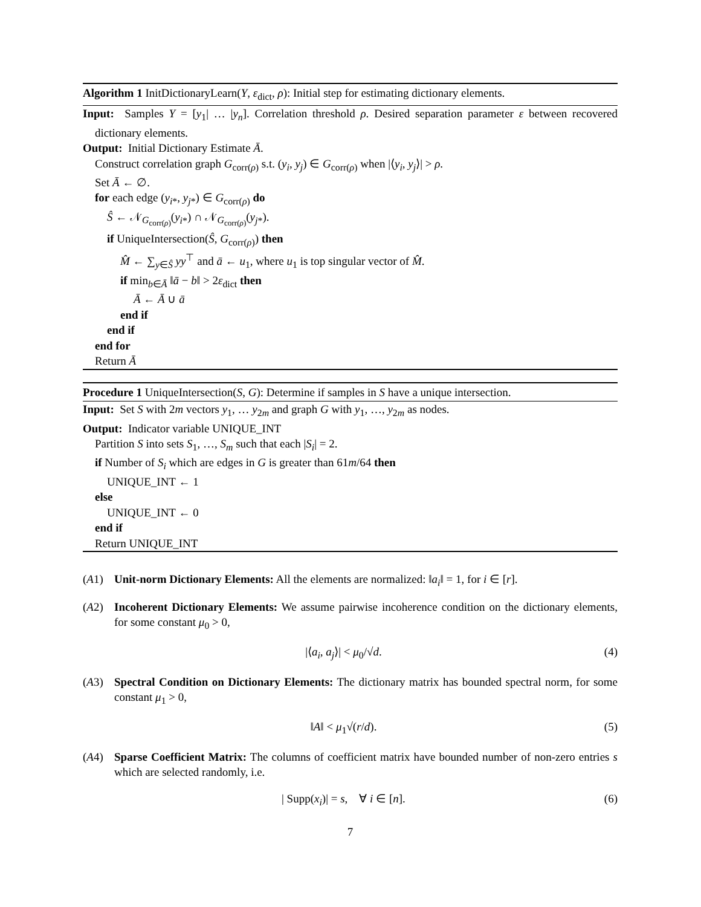Algorithm 1 InitDictionaryLearn(Y, ε<sub>dict</sub>, ρ): Initial step for estimating dictionary elements.
Input: Samples Y = [y<sub>1</sub>| … |y<sub>n</sub>]. Correlation threshold ρ. Desired separation parameter ε between recovered dictionary elements.
Output: Initial Dictionary Estimate Ā.
Construct correlation graph G<sub>corr(ρ)</sub> s.t. (y<sub>i</sub>, y<sub>j</sub>) ∈ G<sub>corr(ρ)</sub> when |⟨y<sub>i</sub>, y<sub>j</sub>⟩| > ρ.
Set Ā ← ∅.
for each edge (y<sub>i*</sub>, y<sub>j*</sub>) ∈ G<sub>corr(ρ)</sub> do
Ŝ ← 𝒩<sub>G<sub>corr(ρ)</sub></sub>(y<sub>i*</sub>) ∩ 𝒩<sub>G<sub>corr(ρ)</sub></sub>(y<sub>j*</sub>).
if UniqueIntersection(Ŝ, G<sub>corr(ρ)</sub>) then
M̂ ← ∑<sub>y∈Ŝ</sub> yy<sup>⊤</sup> and ā ← u<sub>1</sub>, where u<sub>1</sub> is top singular vector of M̂.
if min<sub>b∈Ā</sub> ‖ā − b‖ > 2ε<sub>dict</sub> then
Ā ← Ā ∪ ā
end if
end if
end for
Return Ā
Procedure 1 UniqueIntersection(S, G): Determine if samples in S have a unique intersection.
Input: Set S with 2m vectors y<sub>1</sub>, … y<sub>2m</sub> and graph G with y<sub>1</sub>, …, y<sub>2m</sub> as nodes.
Output: Indicator variable UNIQUE_INT
Partition S into sets S<sub>1</sub>, …, S<sub>m</sub> such that each |S<sub>i</sub>| = 2.
if Number of S<sub>i</sub> which are edges in G is greater than 61m/64 then
UNIQUE_INT ← 1
else
UNIQUE_INT ← 0
end if
Return UNIQUE_INT
(A1) Unit-norm Dictionary Elements: All the elements are normalized: ‖a<sub>i</sub>‖ = 1, for i ∈ [r].
(A2) Incoherent Dictionary Elements: We assume pairwise incoherence condition on the dictionary elements, for some constant μ<sub>0</sub> > 0,
|⟨a<sub>i</sub>, a<sub>j</sub>⟩| < μ<sub>0</sub>/√d. (4)
(A3) Spectral Condition on Dictionary Elements: The dictionary matrix has bounded spectral norm, for some constant μ<sub>1</sub> > 0,
‖A‖ < μ<sub>1</sub>√(r/d). (5)
(A4) Sparse Coefficient Matrix: The columns of coefficient matrix have bounded number of non-zero entries s which are selected randomly, i.e.
| Supp(x<sub>i</sub>)| = s, ∀ i ∈ [n]. (6)
7